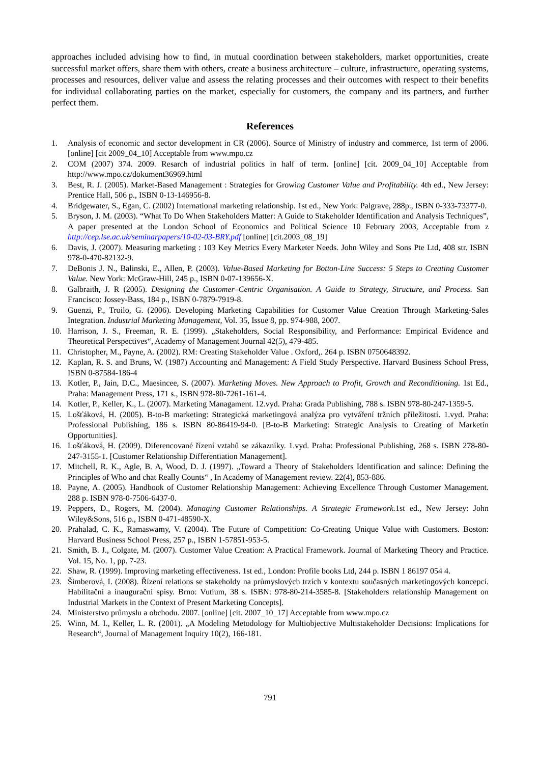approaches included advising how to find, in mutual coordination between stakeholders, market opportunities, create successful market offers, share them with others, create a business architecture – culture, infrastructure, operating systems, processes and resources, deliver value and assess the relating processes and their outcomes with respect to their benefits for individual collaborating parties on the market, especially for customers, the company and its partners, and further perfect them.
References
1. Analysis of economic and sector development in CR (2006). Source of Ministry of industry and commerce, 1st term of 2006. [online] [cit 2009_04_10] Acceptable from www.mpo.cz
2. COM (2007) 374. 2009. Resarch of industrial politics in half of term. [online] [cit. 2009_04_10] Acceptable from http://www.mpo.cz/dokument36969.html
3. Best, R. J. (2005). Market-Based Management : Strategies for Growing Customer Value and Profitability. 4th ed., New Jersey: Prentice Hall, 506 p., ISBN 0-13-146956-8.
4. Bridgewater, S., Egan, C. (2002) International marketing relationship. 1st ed., New York: Palgrave, 288p., ISBN 0-333-73377-0.
5. Bryson, J. M. (2003). “What To Do When Stakeholders Matter: A Guide to Stakeholder Identification and Analysis Techniques”, A paper presented at the London School of Economics and Political Science 10 February 2003, Acceptable from z http://cep.lse.ac.uk/seminarpapers/10-02-03-BRY.pdf [online] [cit.2003_08_19]
6. Davis, J. (2007). Measuring marketing : 103 Key Metrics Every Marketer Needs. John Wiley and Sons Pte Ltd, 408 str. ISBN 978-0-470-82132-9.
7. DeBonis J. N., Balinski, E., Allen, P. (2003). Value-Based Marketing for Botton-Line Success: 5 Steps to Creating Customer Value. New York: McGraw-Hill, 245 p., ISBN 0-07-139656-X.
8. Galbraith, J. R (2005). Designing the Customer–Centric Organisation. A Guide to Strategy, Structure, and Process. San Francisco: Jossey-Bass, 184 p., ISBN 0-7879-7919-8.
9. Guenzi, P., Troilo, G. (2006). Developing Marketing Capabilities for Customer Value Creation Through Marketing-Sales Integration. Industrial Marketing Management, Vol. 35, Issue 8, pp. 974-988, 2007.
10. Harrison, J. S., Freeman, R. E. (1999). „Stakeholders, Social Responsibility, and Performance: Empirical Evidence and Theoretical Perspectives“, Academy of Management Journal 42(5), 479-485.
11. Christopher, M., Payne, A. (2002). RM: Creating Stakeholder Value . Oxford,. 264 p. ISBN 0750648392.
12. Kaplan, R. S. and Bruns, W. (1987) Accounting and Management: A Field Study Perspective. Harvard Business School Press, ISBN 0-87584-186-4
13. Kotler, P., Jain, D.C., Maesincee, S. (2007). Marketing Moves. New Approach to Profit, Growth and Reconditioning. 1st Ed., Praha: Management Press, 171 s., ISBN 978-80-7261-161-4.
14. Kotler, P., Keller, K., L. (2007). Marketing Managament. 12.vyd. Praha: Grada Publishing, 788 s. ISBN 978-80-247-1359-5.
15. Lošťáková, H. (2005). B-to-B marketing: Strategická marketingová analýza pro vytváření tržních příležitostí. 1.vyd. Praha: Professional Publishing, 186 s. ISBN 80-86419-94-0. [B-to-B Marketing: Strategic Analysis to Creating of Marketin Opportunities].
16. Lošťáková, H. (2009). Diferencované řízení vztahů se zákazníky. 1.vyd. Praha: Professional Publishing, 268 s. ISBN 278-80-247-3155-1. [Customer Relationship Differentiation Management].
17. Mitchell, R. K., Agle, B. A, Wood, D. J. (1997). „Toward a Theory of Stakeholders Identification and salince: Defining the Principles of Who and chat Really Counts“ , In Academy of Management review. 22(4), 853-886.
18. Payne, A. (2005). Handbook of Customer Relationship Management: Achieving Excellence Through Customer Management. 288 p. ISBN 978-0-7506-6437-0.
19. Peppers, D., Rogers, M. (2004). Managing Customer Relationships. A Strategic Framework. 1st ed., New Jersey: John Wiley&Sons, 516 p., ISBN 0-471-48590-X.
20. Prahalad, C. K., Ramaswamy, V. (2004). The Future of Competition: Co-Creating Unique Value with Customers. Boston: Harvard Business School Press, 257 p., ISBN 1-57851-953-5.
21. Smith, B. J., Colgate, M. (2007). Customer Value Creation: A Practical Framework. Journal of Marketing Theory and Practice. Vol. 15, No. 1, pp. 7-23.
22. Shaw, R. (1999). Improving marketing effectiveness. 1st ed., London: Profile books Ltd, 244 p. ISBN 1 86197 054 4.
23. Šimberová, I. (2008). Řízení relations se stakeholdy na průmyslových trzích v kontextu současných marketingových koncepcí. Habilitační a inaugurační spisy. Brno: Vutium, 38 s. ISBN: 978-80-214-3585-8. [Stakeholders relationship Management on Industrial Markets in the Context of Present Marketing Concepts].
24. Ministerstvo průmyslu a obchodu. 2007. [online] [cit. 2007_10_17] Acceptable from www.mpo.cz
25. Winn, M. I., Keller, L. R. (2001). „A Modeling Metodology for Multiobjective Multistakeholder Decisions: Implications for Research“, Journal of Management Inquiry 10(2), 166-181.
791